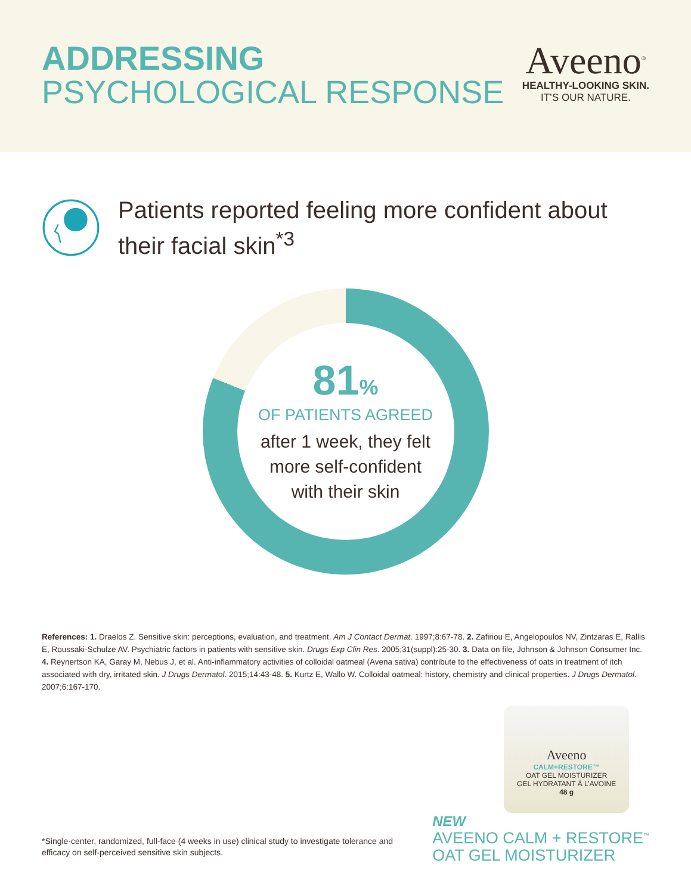ADDRESSING
PSYCHOLOGICAL RESPONSE
Aveeno<sup>®</sup>
HEALTHY-LOOKING SKIN.
IT’S OUR NATURE.
Patients reported feeling more confident about their facial skin<sup>*3</sup>
81%
OF PATIENTS AGREED
after 1 week, they felt
more self-confident
with their skin
References: 1. Draelos Z. Sensitive skin: perceptions, evaluation, and treatment. Am J Contact Dermat. 1997;8:67-78. 2. Zafiriou E, Angelopoulos NV, Zintzaras E, Rallis E, Roussaki-Schulze AV. Psychiatric factors in patients with sensitive skin. Drugs Exp Clin Res. 2005;31(suppl):25-30. 3. Data on file, Johnson & Johnson Consumer Inc. 4. Reynertson KA, Garay M, Nebus J, et al. Anti-inflammatory activities of colloidal oatmeal (Avena sativa) contribute to the effectiveness of oats in treatment of itch associated with dry, irritated skin. J Drugs Dermatol. 2015;14:43-48. 5. Kurtz E, Wallo W. Colloidal oatmeal: history, chemistry and clinical properties. J Drugs Dermatol. 2007;6:167-170.
*Single-center, randomized, full-face (4 weeks in use) clinical study to investigate tolerance and efficacy on self-perceived sensitive skin subjects.
Aveeno
CALM+RESTORE™
OAT GEL MOISTURIZER
GEL HYDRATANT À L’AVOINE
48 g
NEW
AVEENO CALM + RESTORE<sup>™</sup>
OAT GEL MOISTURIZER